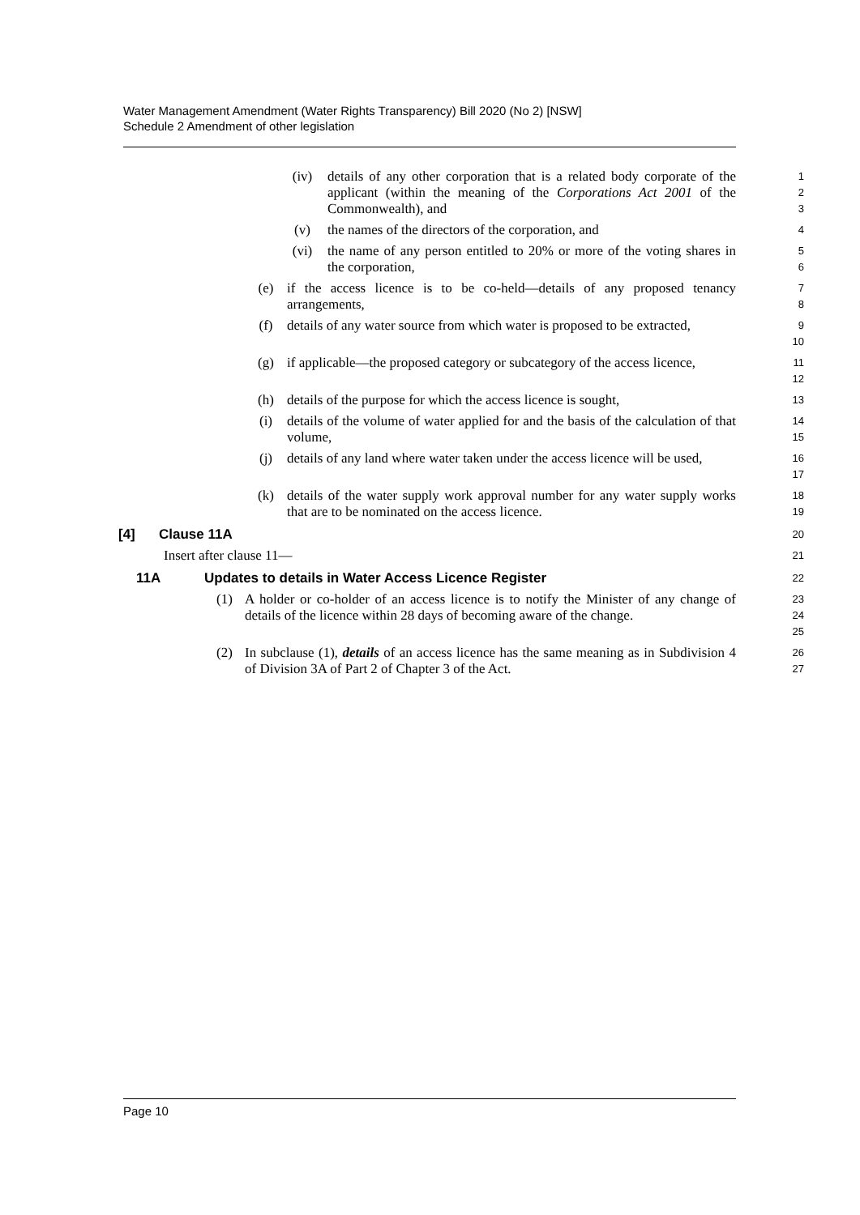Water Management Amendment (Water Rights Transparency) Bill 2020 (No 2) [NSW]
Schedule 2 Amendment of other legislation
(iv) details of any other corporation that is a related body corporate of the applicant (within the meaning of the Corporations Act 2001 of the Commonwealth), and
1
2
3
(v) the names of the directors of the corporation, and
4
(vi) the name of any person entitled to 20% or more of the voting shares in the corporation,
5
6
(e) if the access licence is to be co-held—details of any proposed tenancy arrangements,
7
8
(f) details of any water source from which water is proposed to be extracted,
9
10
(g) if applicable—the proposed category or subcategory of the access licence,
11
12
(h) details of the purpose for which the access licence is sought,
13
(i) details of the volume of water applied for and the basis of the calculation of that volume,
14
15
(j) details of any land where water taken under the access licence will be used,
16
17
(k) details of the water supply work approval number for any water supply works that are to be nominated on the access licence.
18
19
[4] Clause 11A
20
Insert after clause 11—
21
11A Updates to details in Water Access Licence Register
22
(1) A holder or co-holder of an access licence is to notify the Minister of any change of details of the licence within 28 days of becoming aware of the change.
23
24
25
(2) In subclause (1), details of an access licence has the same meaning as in Subdivision 4 of Division 3A of Part 2 of Chapter 3 of the Act.
26
27
Page 10